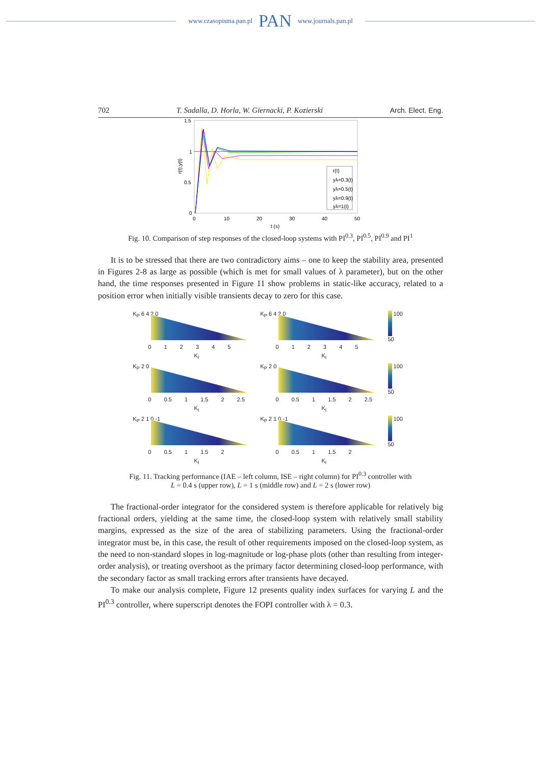www.czasopisma.pan.pl PAN www.journals.pan.pl
702 T. Sadalla, D. Horla, W. Giernacki, P. Kozierski Arch. Elect. Eng.
1.5
1
0.5
0
0
10
20
30
40
50
t (s)
r(t),y(t)
r(t)
yλ=0.3(t)
yλ=0.5(t)
yλ=0.9(t)
yλ=1(t)
Fig. 10. Comparison of step responses of the closed-loop systems with PI<sup>0.3</sup>, PI<sup>0.5</sup>, PI<sup>0.9</sup> and PI<sup>1</sup>
It is to be stressed that there are two contradictory aims – one to keep the stability area, presented in Figures 2-8 as large as possible (which is met for small values of λ parameter), but on the other hand, the time responses presented in Figure 11 show problems in static-like accuracy, related to a position error when initially visible transients decay to zero for this case.
K<sub>P</sub> 6 4 2 0
0 1 2 3 4 5
K<sub>I</sub>
K<sub>P</sub> 6 4 2 0
0 1 2 3 4 5
K<sub>I</sub>
100
50
K<sub>P</sub> 2 0
0 0.5 1 1.5 2 2.5
K<sub>I</sub>
K<sub>P</sub> 2 0
0 0.5 1 1.5 2 2.5
K<sub>I</sub>
100
50
K<sub>P</sub> 2 1 0 -1
0 0.5 1 1.5 2
K<sub>I</sub>
K<sub>P</sub> 2 1 0 -1
0 0.5 1 1.5 2
K<sub>I</sub>
100
50
Fig. 11. Tracking performance (IAE – left column, ISE – right column) for PI<sup>0.3</sup> controller with
L = 0.4 s (upper row), L = 1 s (middle row) and L = 2 s (lower row)
The fractional-order integrator for the considered system is therefore applicable for relatively big fractional orders, yielding at the same time, the closed-loop system with relatively small stability margins, expressed as the size of the area of stabilizing parameters. Using the fractional-order integrator must be, in this case, the result of other requirements imposed on the closed-loop system, as the need to non-standard slopes in log-magnitude or log-phase plots (other than resulting from integer-order analysis), or treating overshoot as the primary factor determining closed-loop performance, with the secondary factor as small tracking errors after transients have decayed.
To make our analysis complete, Figure 12 presents quality index surfaces for varying L and the PI<sup>0.3</sup> controller, where superscript denotes the FOPI controller with λ = 0.3.